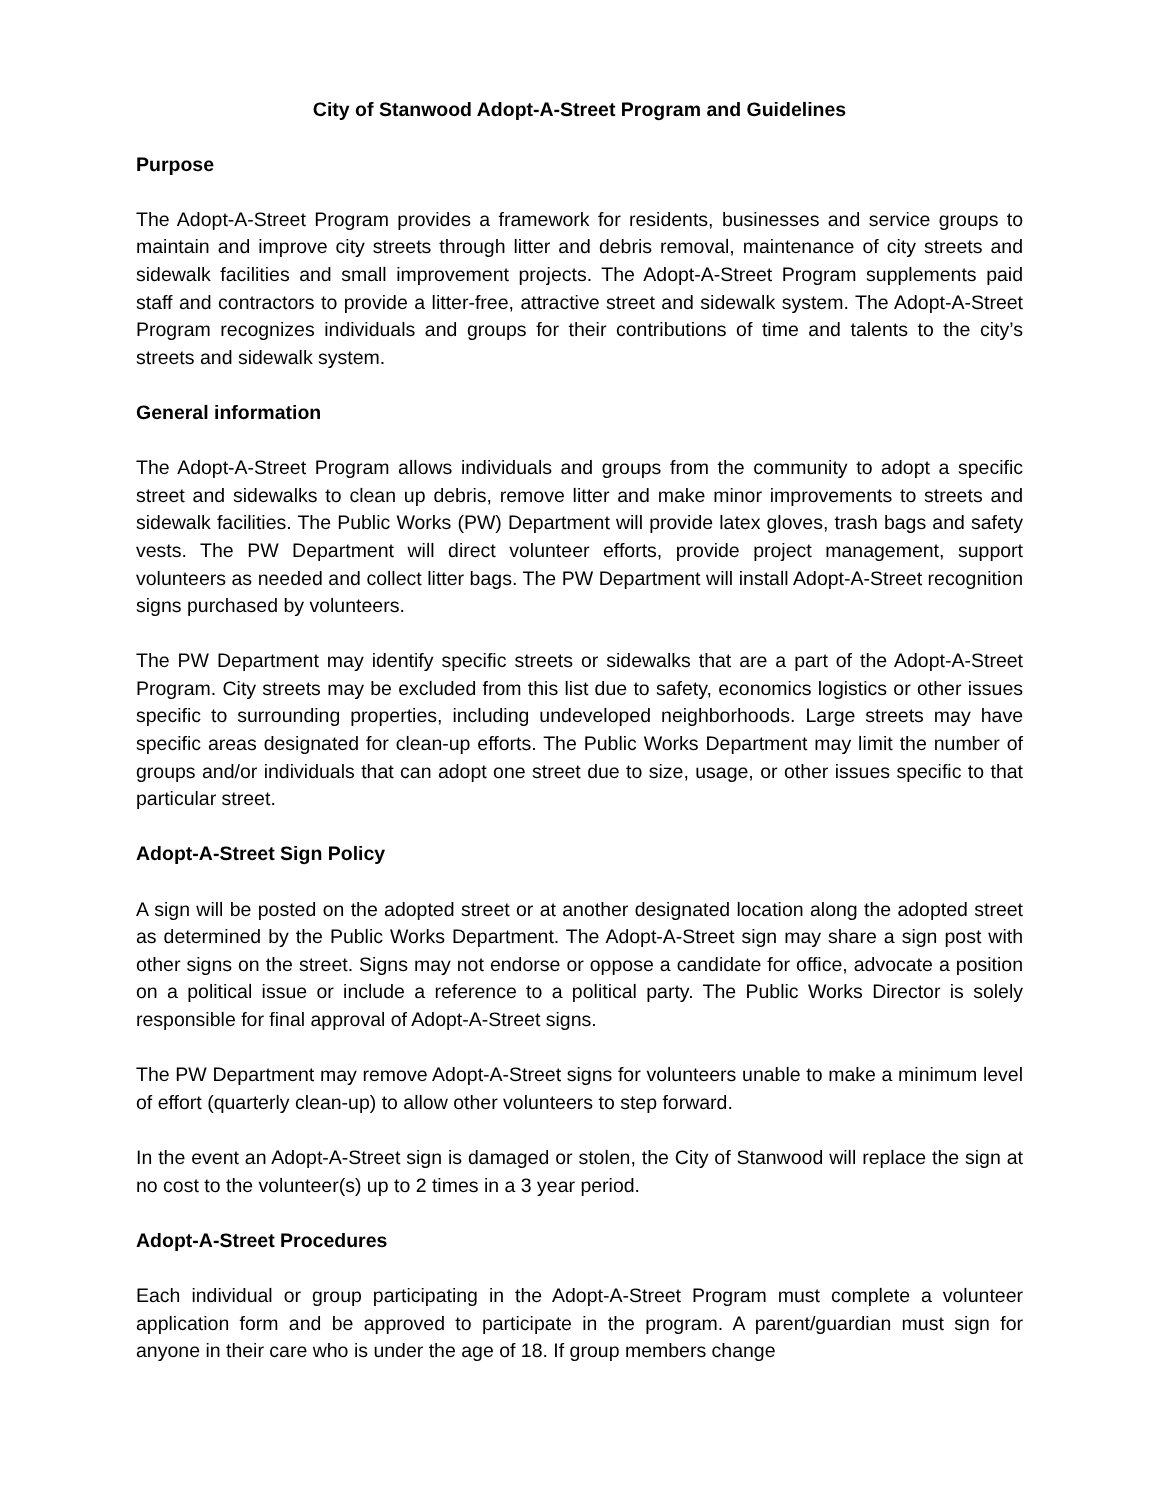City of Stanwood Adopt-A-Street Program and Guidelines
Purpose
The Adopt-A-Street Program provides a framework for residents, businesses and service groups to maintain and improve city streets through litter and debris removal, maintenance of city streets and sidewalk facilities and small improvement projects. The Adopt-A-Street Program supplements paid staff and contractors to provide a litter-free, attractive street and sidewalk system. The Adopt-A-Street Program recognizes individuals and groups for their contributions of time and talents to the city’s streets and sidewalk system.
General information
The Adopt-A-Street Program allows individuals and groups from the community to adopt a specific street and sidewalks to clean up debris, remove litter and make minor improvements to streets and sidewalk facilities. The Public Works (PW) Department will provide latex gloves, trash bags and safety vests. The PW Department will direct volunteer efforts, provide project management, support volunteers as needed and collect litter bags. The PW Department will install Adopt-A-Street recognition signs purchased by volunteers.
The PW Department may identify specific streets or sidewalks that are a part of the Adopt-A-Street Program. City streets may be excluded from this list due to safety, economics logistics or other issues specific to surrounding properties, including undeveloped neighborhoods. Large streets may have specific areas designated for clean-up efforts. The Public Works Department may limit the number of groups and/or individuals that can adopt one street due to size, usage, or other issues specific to that particular street.
Adopt-A-Street Sign Policy
A sign will be posted on the adopted street or at another designated location along the adopted street as determined by the Public Works Department. The Adopt-A-Street sign may share a sign post with other signs on the street. Signs may not endorse or oppose a candidate for office, advocate a position on a political issue or include a reference to a political party. The Public Works Director is solely responsible for final approval of Adopt-A-Street signs.
The PW Department may remove Adopt-A-Street signs for volunteers unable to make a minimum level of effort (quarterly clean-up) to allow other volunteers to step forward.
In the event an Adopt-A-Street sign is damaged or stolen, the City of Stanwood will replace the sign at no cost to the volunteer(s) up to 2 times in a 3 year period.
Adopt-A-Street Procedures
Each individual or group participating in the Adopt-A-Street Program must complete a volunteer application form and be approved to participate in the program. A parent/guardian must sign for anyone in their care who is under the age of 18. If group members change